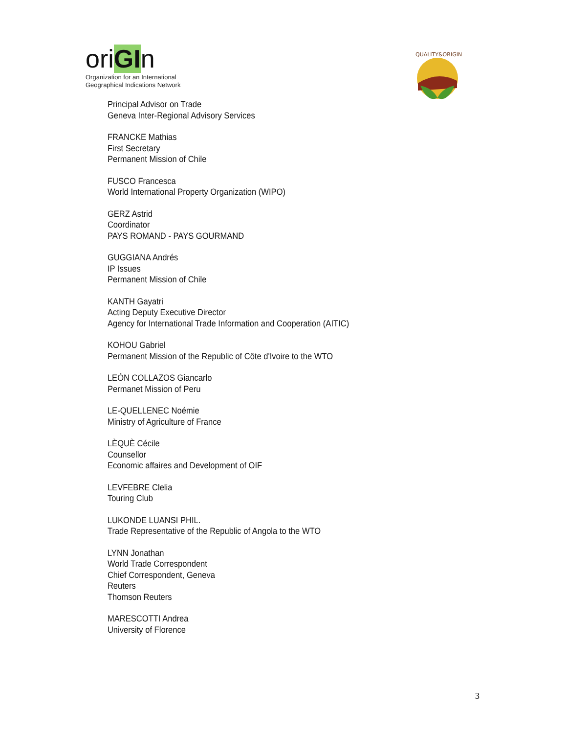oriGIn
Organization for an International
Geographical Indications Network
QUALITY&ORIGIN
Principal Advisor on Trade
Geneva Inter-Regional Advisory Services
FRANCKE Mathias
First Secretary
Permanent Mission of Chile
FUSCO Francesca
World International Property Organization (WIPO)
GERZ Astrid
Coordinator
PAYS ROMAND - PAYS GOURMAND
GUGGIANA Andrés
IP Issues
Permanent Mission of Chile
KANTH Gayatri
Acting Deputy Executive Director
Agency for International Trade Information and Cooperation (AITIC)
KOHOU Gabriel
Permanent Mission of the Republic of Côte d'Ivoire to the WTO
LEÓN COLLAZOS Giancarlo
Permanet Mission of Peru
LE-QUELLENEC Noémie
Ministry of Agriculture of France
LÈQUÈ Cécile
Counsellor
Economic affaires and Development of OIF
LEVFEBRE Clelia
Touring Club
LUKONDE LUANSI PHIL.
Trade Representative of the Republic of Angola to the WTO
LYNN Jonathan
World Trade Correspondent
Chief Correspondent, Geneva
Reuters
Thomson Reuters
MARESCOTTI Andrea
University of Florence
3